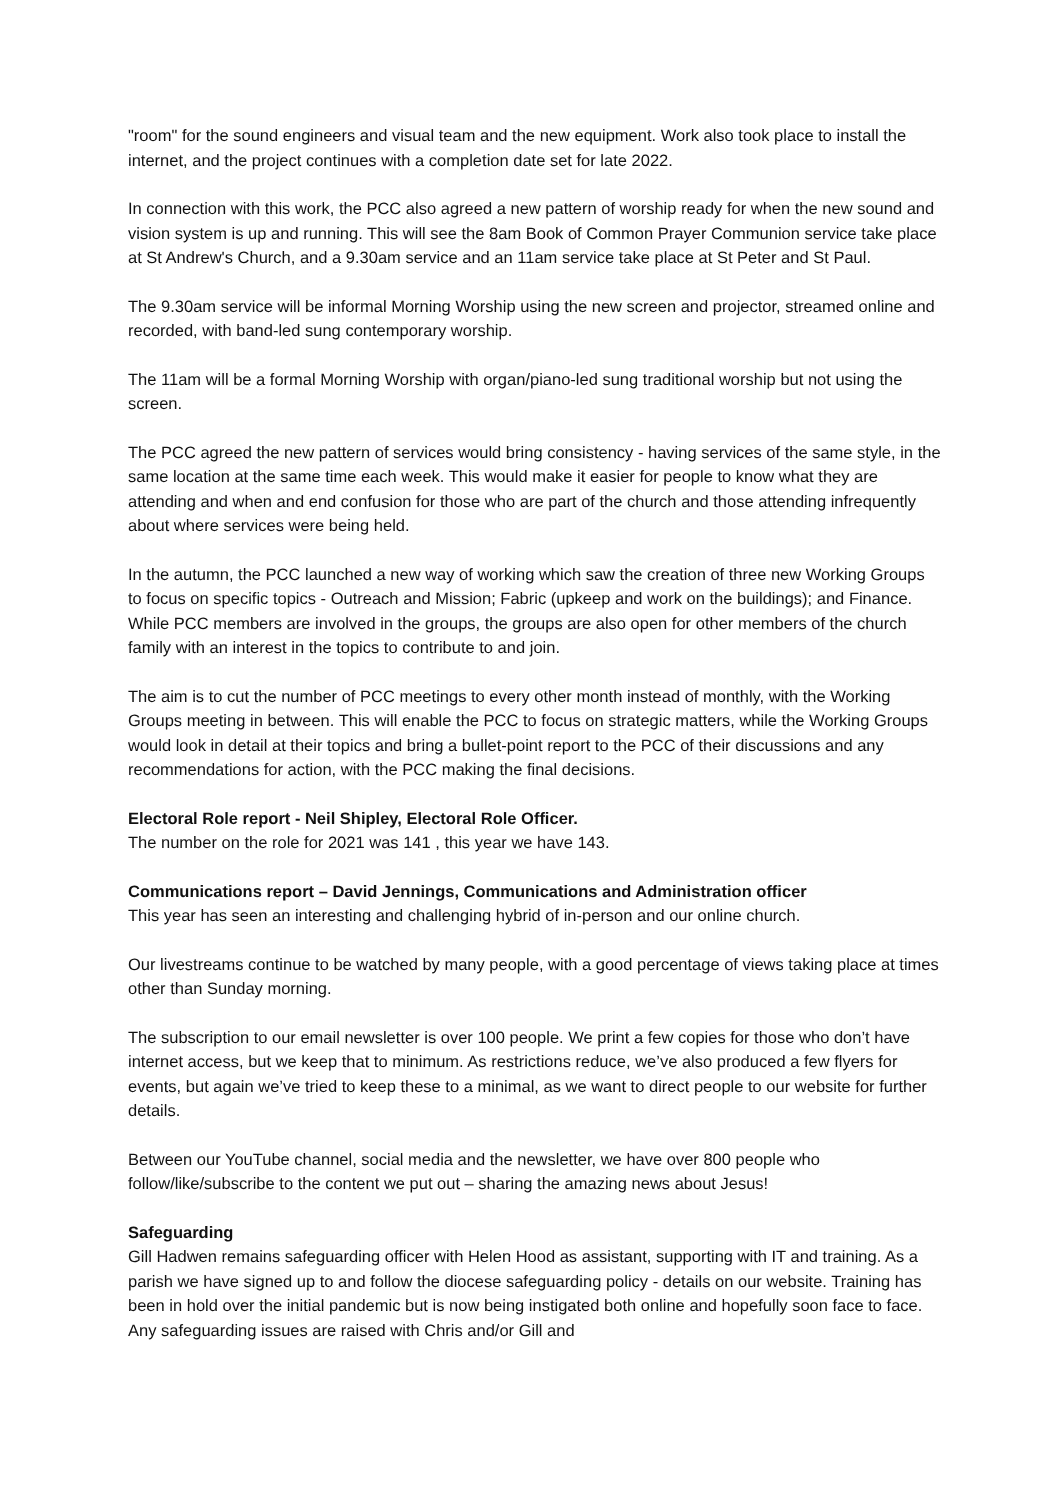"room" for the sound engineers and visual team and the new equipment. Work also took place to install the internet, and the project continues with a completion date set for late 2022.
In connection with this work, the PCC also agreed a new pattern of worship ready for when the new sound and vision system is up and running. This will see the 8am Book of Common Prayer Communion service take place at St Andrew's Church, and a 9.30am service and an 11am service take place at St Peter and St Paul.
The 9.30am service will be informal Morning Worship using the new screen and projector, streamed online and recorded, with band-led sung contemporary worship.
The 11am will be a formal Morning Worship with organ/piano-led sung traditional worship but not using the screen.
The PCC agreed the new pattern of services would bring consistency - having services of the same style, in the same location at the same time each week. This would make it easier for people to know what they are attending and when and end confusion for those who are part of the church and those attending infrequently about where services were being held.
In the autumn, the PCC launched a new way of working which saw the creation of three new Working Groups to focus on specific topics - Outreach and Mission; Fabric (upkeep and work on the buildings); and Finance. While PCC members are involved in the groups, the groups are also open for other members of the church family with an interest in the topics to contribute to and join.
The aim is to cut the number of PCC meetings to every other month instead of monthly, with the Working Groups meeting in between. This will enable the PCC to focus on strategic matters, while the Working Groups would look in detail at their topics and bring a bullet-point report to the PCC of their discussions and any recommendations for action, with the PCC making the final decisions.
Electoral Role report - Neil Shipley, Electoral Role Officer.
The number on the role for 2021 was 141 , this year we have 143.
Communications report – David Jennings, Communications and Administration officer
This year has seen an interesting and challenging hybrid of in-person and our online church.
Our livestreams continue to be watched by many people, with a good percentage of views taking place at times other than Sunday morning.
The subscription to our email newsletter is over 100 people. We print a few copies for those who don’t have internet access, but we keep that to minimum. As restrictions reduce, we’ve also produced a few flyers for events, but again we’ve tried to keep these to a minimal, as we want to direct people to our website for further details.
Between our YouTube channel, social media and the newsletter, we have over 800 people who follow/like/subscribe to the content we put out – sharing the amazing news about Jesus!
Safeguarding
Gill Hadwen remains safeguarding officer with Helen Hood as assistant, supporting with IT and training. As a parish we have signed up to and follow the diocese safeguarding policy - details on our website. Training has been in hold over the initial pandemic but is now being instigated both online and hopefully soon face to face. Any safeguarding issues are raised with Chris and/or Gill and